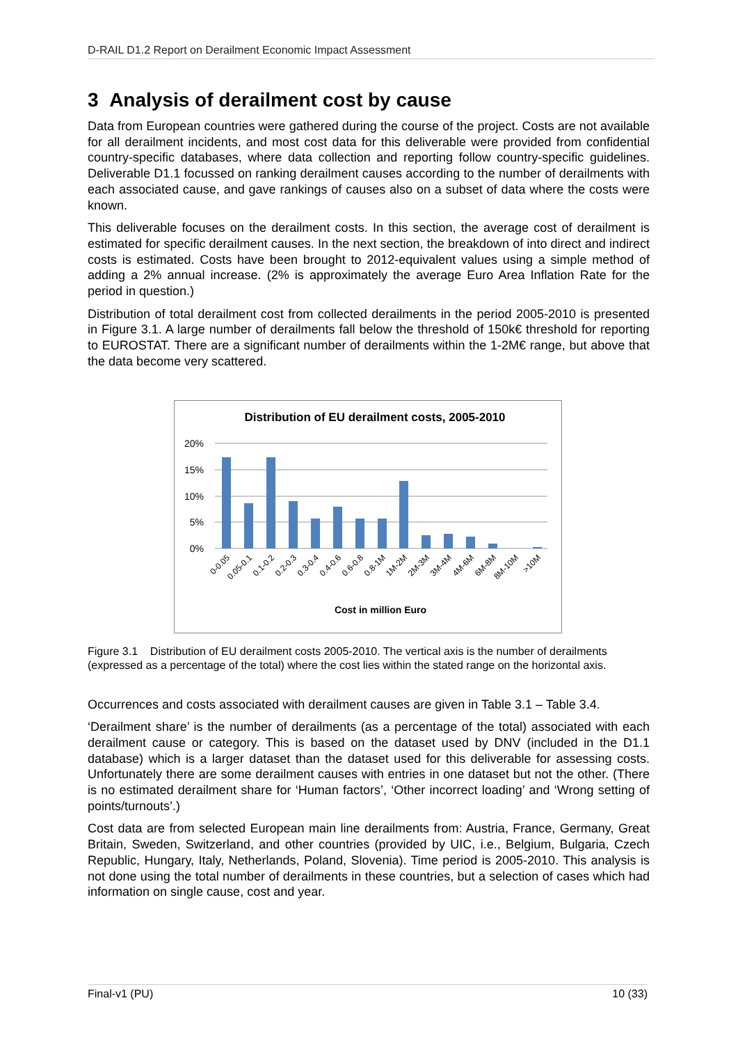D-RAIL D1.2 Report on Derailment Economic Impact Assessment
3 Analysis of derailment cost by cause
Data from European countries were gathered during the course of the project. Costs are not available for all derailment incidents, and most cost data for this deliverable were provided from confidential country-specific databases, where data collection and reporting follow country-specific guidelines. Deliverable D1.1 focussed on ranking derailment causes according to the number of derailments with each associated cause, and gave rankings of causes also on a subset of data where the costs were known.
This deliverable focuses on the derailment costs. In this section, the average cost of derailment is estimated for specific derailment causes. In the next section, the breakdown of into direct and indirect costs is estimated. Costs have been brought to 2012-equivalent values using a simple method of adding a 2% annual increase. (2% is approximately the average Euro Area Inflation Rate for the period in question.)
Distribution of total derailment cost from collected derailments in the period 2005-2010 is presented in Figure 3.1. A large number of derailments fall below the threshold of 150k€ threshold for reporting to EUROSTAT. There are a significant number of derailments within the 1-2M€ range, but above that the data become very scattered.
Distribution of EU derailment costs, 2005-2010
20%
15%
10%
5%
0%
0-0.05
0.05-0.1
0.1-0.2
0.2-0.3
0.3-0.4
0.4-0.6
0.6-0.8
0.8-1M
1M-2M
2M-3M
3M-4M
4M-6M
6M-8M
8M-10M
>10M
Cost in million Euro
Figure 3.1 Distribution of EU derailment costs 2005-2010. The vertical axis is the number of derailments (expressed as a percentage of the total) where the cost lies within the stated range on the horizontal axis.
Occurrences and costs associated with derailment causes are given in Table 3.1 – Table 3.4.
‘Derailment share’ is the number of derailments (as a percentage of the total) associated with each derailment cause or category. This is based on the dataset used by DNV (included in the D1.1 database) which is a larger dataset than the dataset used for this deliverable for assessing costs. Unfortunately there are some derailment causes with entries in one dataset but not the other. (There is no estimated derailment share for ‘Human factors’, ‘Other incorrect loading’ and ‘Wrong setting of points/turnouts’.)
Cost data are from selected European main line derailments from: Austria, France, Germany, Great Britain, Sweden, Switzerland, and other countries (provided by UIC, i.e., Belgium, Bulgaria, Czech Republic, Hungary, Italy, Netherlands, Poland, Slovenia). Time period is 2005-2010. This analysis is not done using the total number of derailments in these countries, but a selection of cases which had information on single cause, cost and year.
Final-v1 (PU) 10 (33)